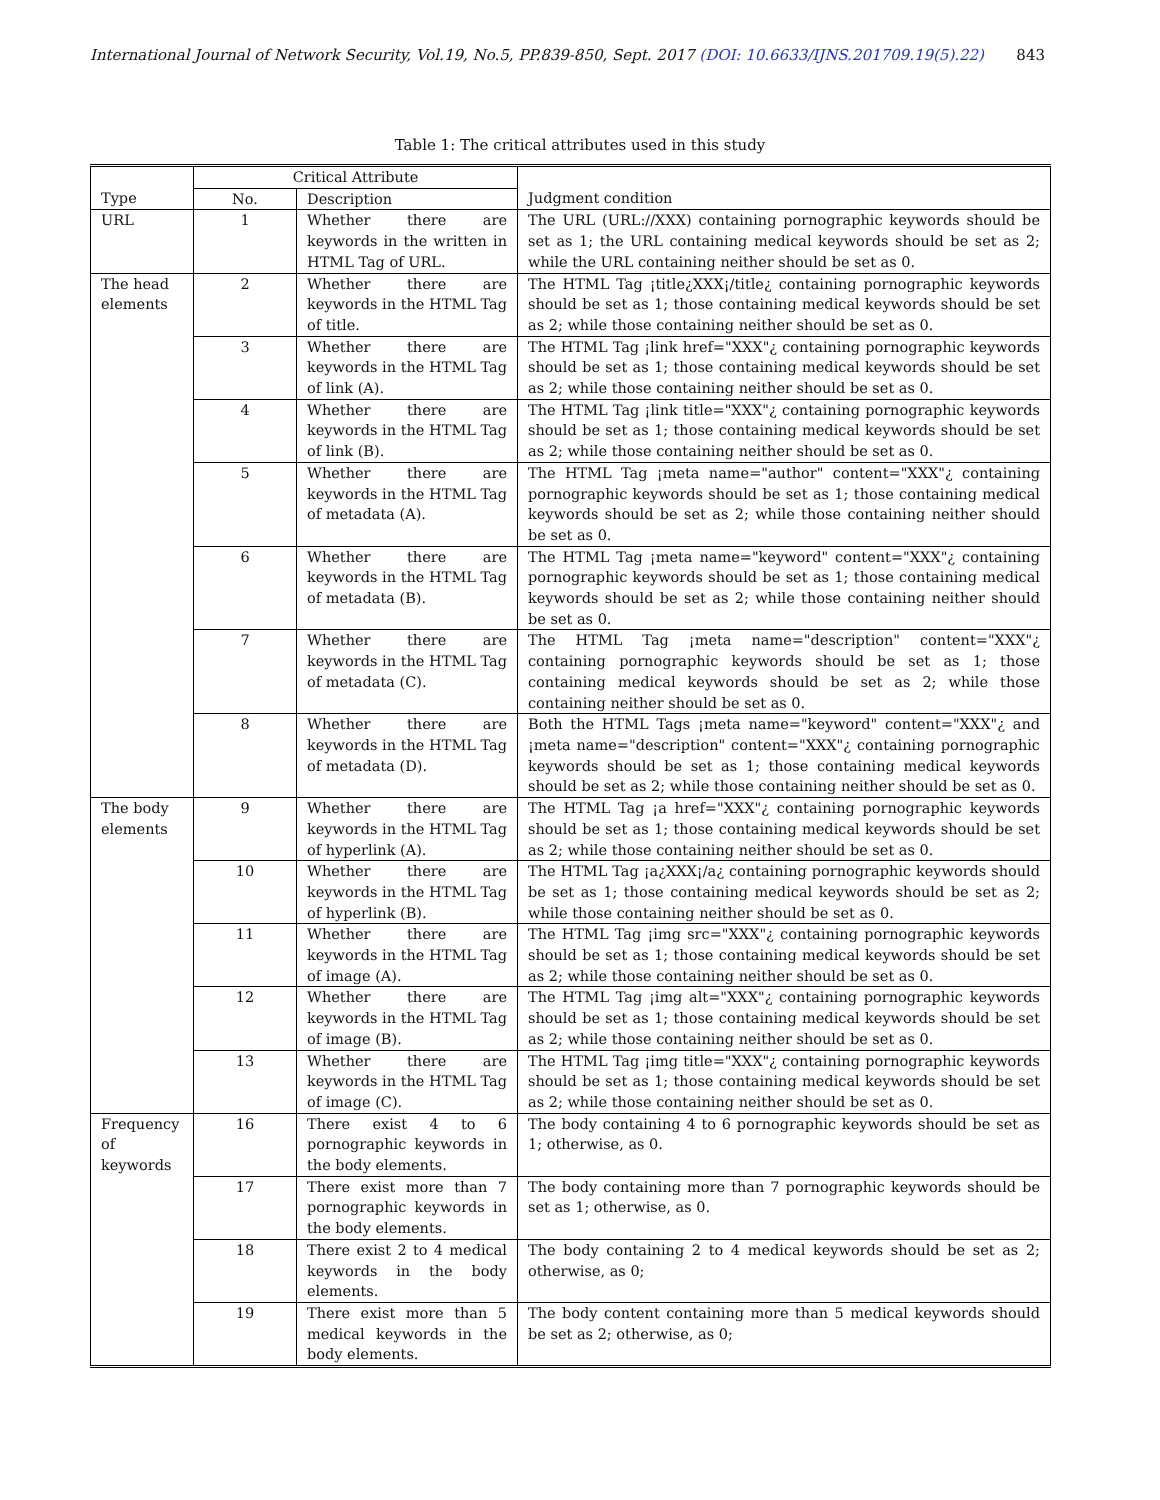International Journal of Network Security, Vol.19, No.5, PP.839-850, Sept. 2017 (DOI: 10.6633/IJNS.201709.19(5).22)
843
Table 1: The critical attributes used in this study
| | Critical Attribute | | |
| --- | --- | --- | --- |
| Type | No. | Description | Judgment condition |
| URL | 1 | Whether there are keywords in the written in HTML Tag of URL. | The URL (URL://XXX) containing pornographic keywords should be set as 1; the URL containing medical keywords should be set as 2; while the URL containing neither should be set as 0. |
| The head elements | 2 | Whether there are keywords in the HTML Tag of title. | The HTML Tag ¡title¿XXX¡/title¿ containing pornographic keywords should be set as 1; those containing medical keywords should be set as 2; while those containing neither should be set as 0. |
| | 3 | Whether there are keywords in the HTML Tag of link (A). | The HTML Tag ¡link href="XXX"¿ containing pornographic keywords should be set as 1; those containing medical keywords should be set as 2; while those containing neither should be set as 0. |
| | 4 | Whether there are keywords in the HTML Tag of link (B). | The HTML Tag ¡link title="XXX"¿ containing pornographic keywords should be set as 1; those containing medical keywords should be set as 2; while those containing neither should be set as 0. |
| | 5 | Whether there are keywords in the HTML Tag of metadata (A). | The HTML Tag ¡meta name="author" content="XXX"¿ containing pornographic keywords should be set as 1; those containing medical keywords should be set as 2; while those containing neither should be set as 0. |
| | 6 | Whether there are keywords in the HTML Tag of metadata (B). | The HTML Tag ¡meta name="keyword" content="XXX"¿ containing pornographic keywords should be set as 1; those containing medical keywords should be set as 2; while those containing neither should be set as 0. |
| | 7 | Whether there are keywords in the HTML Tag of metadata (C). | The HTML Tag ¡meta name="description" content="XXX"¿ containing pornographic keywords should be set as 1; those containing medical keywords should be set as 2; while those containing neither should be set as 0. |
| | 8 | Whether there are keywords in the HTML Tag of metadata (D). | Both the HTML Tags ¡meta name="keyword" content="XXX"¿ and ¡meta name="description" content="XXX"¿ containing pornographic keywords should be set as 1; those containing medical keywords should be set as 2; while those containing neither should be set as 0. |
| The body elements | 9 | Whether there are keywords in the HTML Tag of hyperlink (A). | The HTML Tag ¡a href="XXX"¿ containing pornographic keywords should be set as 1; those containing medical keywords should be set as 2; while those containing neither should be set as 0. |
| | 10 | Whether there are keywords in the HTML Tag of hyperlink (B). | The HTML Tag ¡a¿XXX¡/a¿ containing pornographic keywords should be set as 1; those containing medical keywords should be set as 2; while those containing neither should be set as 0. |
| | 11 | Whether there are keywords in the HTML Tag of image (A). | The HTML Tag ¡img src="XXX"¿ containing pornographic keywords should be set as 1; those containing medical keywords should be set as 2; while those containing neither should be set as 0. |
| | 12 | Whether there are keywords in the HTML Tag of image (B). | The HTML Tag ¡img alt="XXX"¿ containing pornographic keywords should be set as 1; those containing medical keywords should be set as 2; while those containing neither should be set as 0. |
| | 13 | Whether there are keywords in the HTML Tag of image (C). | The HTML Tag ¡img title="XXX"¿ containing pornographic keywords should be set as 1; those containing medical keywords should be set as 2; while those containing neither should be set as 0. |
| Frequency of keywords | 16 | There exist 4 to 6 pornographic keywords in the body elements. | The body containing 4 to 6 pornographic keywords should be set as 1; otherwise, as 0. |
| | 17 | There exist more than 7 pornographic keywords in the body elements. | The body containing more than 7 pornographic keywords should be set as 1; otherwise, as 0. |
| | 18 | There exist 2 to 4 medical keywords in the body elements. | The body containing 2 to 4 medical keywords should be set as 2; otherwise, as 0; |
| | 19 | There exist more than 5 medical keywords in the body elements. | The body content containing more than 5 medical keywords should be set as 2; otherwise, as 0; |